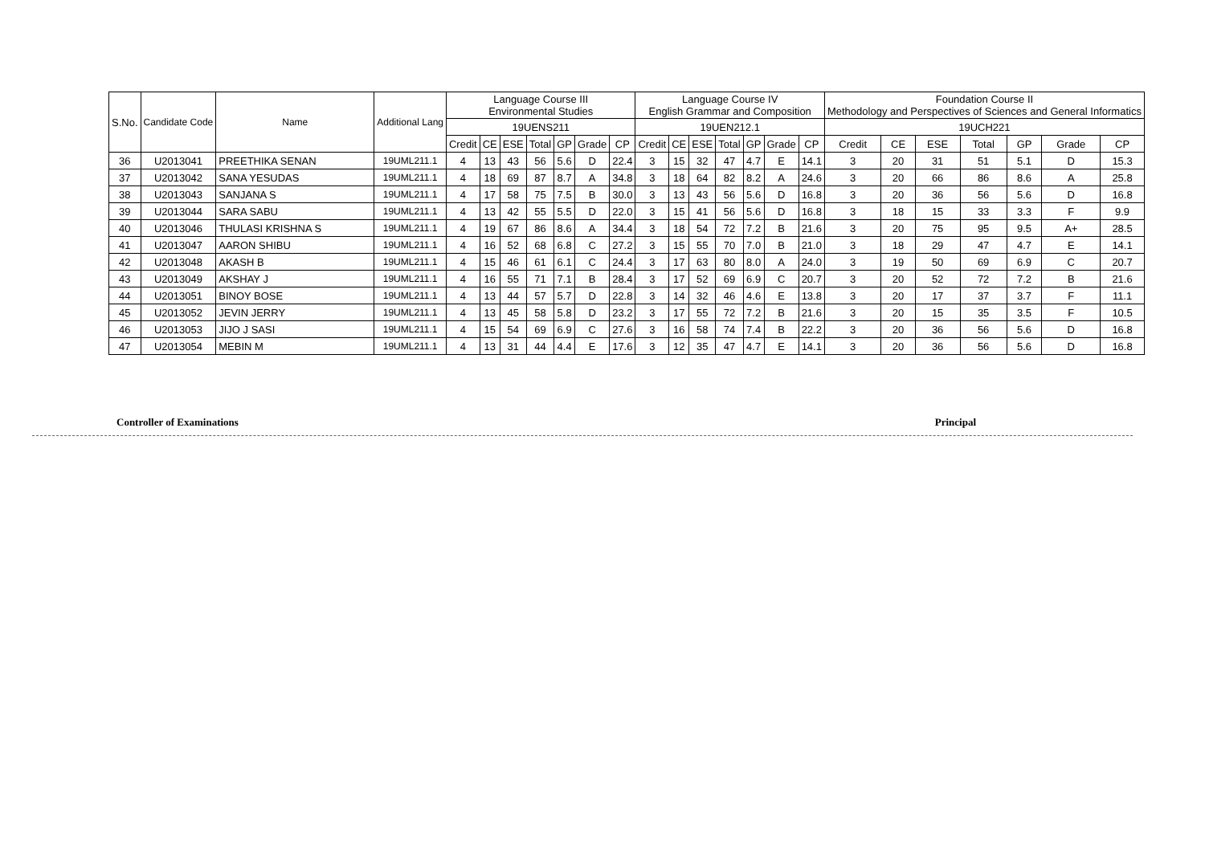| S.No. | Candidate Code | Name | Additional Lang | Language Course III Environmental Studies | | | | | | | Language Course IV English Grammar and Composition | | | | | | | Foundation Course II Methodology and Perspectives of Sciences and General Informatics | | | | | | |
| --- | --- | --- | --- | --- | --- | --- | --- | --- | --- | --- | --- | --- | --- | --- | --- | --- | --- | --- | --- | --- | --- | --- | --- | --- |
| | | | | 19UENS211 | | | | | | | 19UEN212.1 | | | | | | | 19UCH221 | | | | | | |
| | | | | Credit | CE | ESE | Total | GP | Grade | CP | Credit | CE | ESE | Total | GP | Grade | CP | Credit | CE | ESE | Total | GP | Grade | CP |
| 36 | U2013041 | PREETHIKA SENAN | 19UML211.1 | 4 | 13 | 43 | 56 | 5.6 | D | 22.4 | 3 | 15 | 32 | 47 | 4.7 | E | 14.1 | 3 | 20 | 31 | 51 | 5.1 | D | 15.3 |
| 37 | U2013042 | SANA YESUDAS | 19UML211.1 | 4 | 18 | 69 | 87 | 8.7 | A | 34.8 | 3 | 18 | 64 | 82 | 8.2 | A | 24.6 | 3 | 20 | 66 | 86 | 8.6 | A | 25.8 |
| 38 | U2013043 | SANJANA S | 19UML211.1 | 4 | 17 | 58 | 75 | 7.5 | B | 30.0 | 3 | 13 | 43 | 56 | 5.6 | D | 16.8 | 3 | 20 | 36 | 56 | 5.6 | D | 16.8 |
| 39 | U2013044 | SARA SABU | 19UML211.1 | 4 | 13 | 42 | 55 | 5.5 | D | 22.0 | 3 | 15 | 41 | 56 | 5.6 | D | 16.8 | 3 | 18 | 15 | 33 | 3.3 | F | 9.9 |
| 40 | U2013046 | THULASI KRISHNA S | 19UML211.1 | 4 | 19 | 67 | 86 | 8.6 | A | 34.4 | 3 | 18 | 54 | 72 | 7.2 | B | 21.6 | 3 | 20 | 75 | 95 | 9.5 | A+ | 28.5 |
| 41 | U2013047 | AARON SHIBU | 19UML211.1 | 4 | 16 | 52 | 68 | 6.8 | C | 27.2 | 3 | 15 | 55 | 70 | 7.0 | B | 21.0 | 3 | 18 | 29 | 47 | 4.7 | E | 14.1 |
| 42 | U2013048 | AKASH B | 19UML211.1 | 4 | 15 | 46 | 61 | 6.1 | C | 24.4 | 3 | 17 | 63 | 80 | 8.0 | A | 24.0 | 3 | 19 | 50 | 69 | 6.9 | C | 20.7 |
| 43 | U2013049 | AKSHAY J | 19UML211.1 | 4 | 16 | 55 | 71 | 7.1 | B | 28.4 | 3 | 17 | 52 | 69 | 6.9 | C | 20.7 | 3 | 20 | 52 | 72 | 7.2 | B | 21.6 |
| 44 | U2013051 | BINOY BOSE | 19UML211.1 | 4 | 13 | 44 | 57 | 5.7 | D | 22.8 | 3 | 14 | 32 | 46 | 4.6 | E | 13.8 | 3 | 20 | 17 | 37 | 3.7 | F | 11.1 |
| 45 | U2013052 | JEVIN JERRY | 19UML211.1 | 4 | 13 | 45 | 58 | 5.8 | D | 23.2 | 3 | 17 | 55 | 72 | 7.2 | B | 21.6 | 3 | 20 | 15 | 35 | 3.5 | F | 10.5 |
| 46 | U2013053 | JIJO J SASI | 19UML211.1 | 4 | 15 | 54 | 69 | 6.9 | C | 27.6 | 3 | 16 | 58 | 74 | 7.4 | B | 22.2 | 3 | 20 | 36 | 56 | 5.6 | D | 16.8 |
| 47 | U2013054 | MEBIN M | 19UML211.1 | 4 | 13 | 31 | 44 | 4.4 | E | 17.6 | 3 | 12 | 35 | 47 | 4.7 | E | 14.1 | 3 | 20 | 36 | 56 | 5.6 | D | 16.8 |
Controller of Examinations Principal